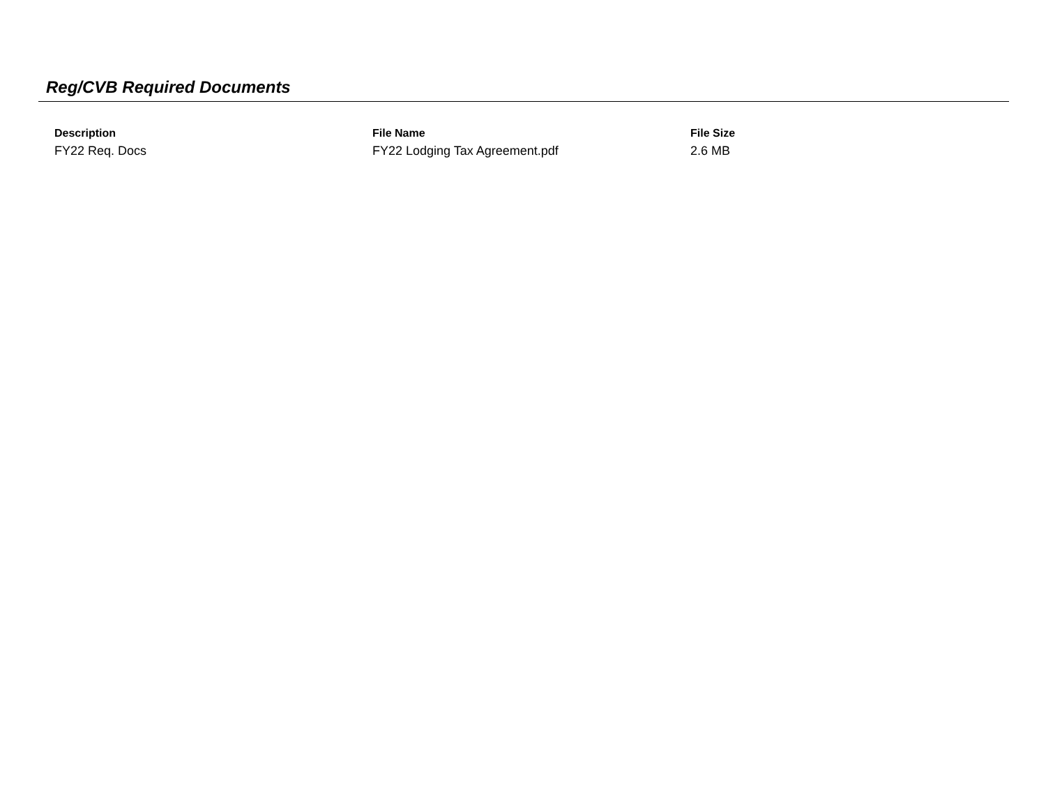Reg/CVB Required Documents
| Description | File Name | File Size |
| --- | --- | --- |
| FY22 Req. Docs | FY22 Lodging Tax Agreement.pdf | 2.6 MB |